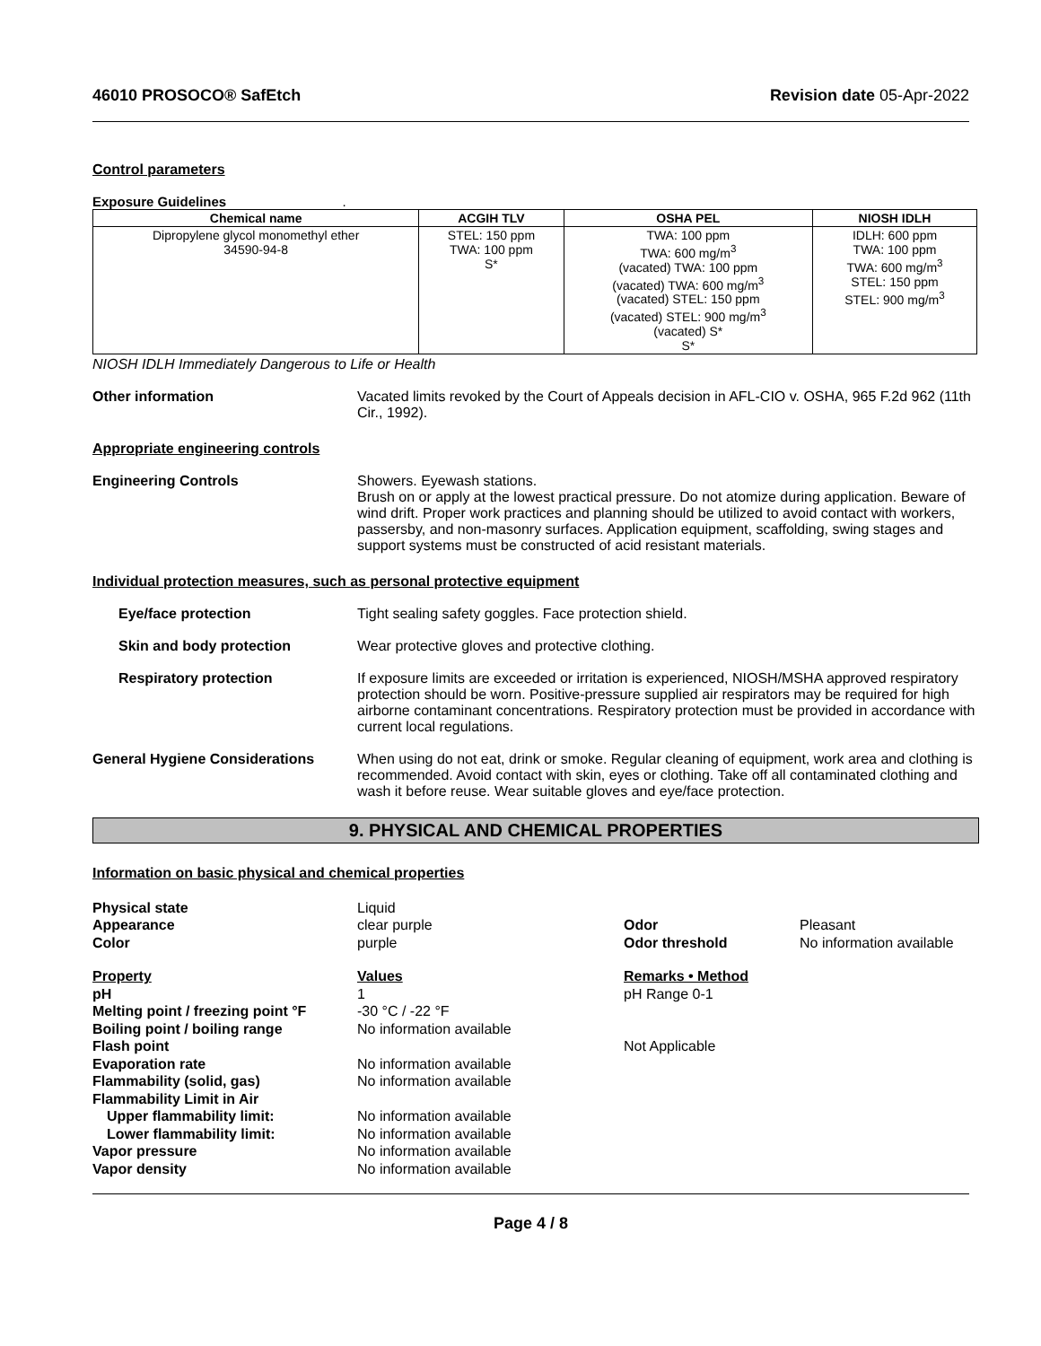46010 PROSOCO® SafEtch Revision date 05-Apr-2022
Control parameters
Exposure Guidelines .
| Chemical name | ACGIH TLV | OSHA PEL | NIOSH IDLH |
| --- | --- | --- | --- |
| Dipropylene glycol monomethyl ether 34590-94-8 | STEL: 150 ppm TWA: 100 ppm S* | TWA: 100 ppm TWA: 600 mg/m<sup>3</sup> (vacated) TWA: 100 ppm (vacated) TWA: 600 mg/m<sup>3</sup> (vacated) STEL: 150 ppm (vacated) STEL: 900 mg/m<sup>3</sup> (vacated) S* S* | IDLH: 600 ppm TWA: 100 ppm TWA: 600 mg/m<sup>3</sup> STEL: 150 ppm STEL: 900 mg/m<sup>3</sup> |
NIOSH IDLH Immediately Dangerous to Life or Health
Other information Vacated limits revoked by the Court of Appeals decision in AFL-CIO v. OSHA, 965 F.2d 962 (11th Cir., 1992).
Appropriate engineering controls
Engineering Controls Showers. Eyewash stations.
Brush on or apply at the lowest practical pressure. Do not atomize during application. Beware of wind drift. Proper work practices and planning should be utilized to avoid contact with workers, passersby, and non-masonry surfaces. Application equipment, scaffolding, swing stages and support systems must be constructed of acid resistant materials.
Individual protection measures, such as personal protective equipment
Eye/face protection Tight sealing safety goggles. Face protection shield.
Skin and body protection Wear protective gloves and protective clothing.
Respiratory protection If exposure limits are exceeded or irritation is experienced, NIOSH/MSHA approved respiratory protection should be worn. Positive-pressure supplied air respirators may be required for high airborne contaminant concentrations. Respiratory protection must be provided in accordance with current local regulations.
General Hygiene Considerations When using do not eat, drink or smoke. Regular cleaning of equipment, work area and clothing is recommended. Avoid contact with skin, eyes or clothing. Take off all contaminated clothing and wash it before reuse. Wear suitable gloves and eye/face protection.
9. PHYSICAL AND CHEMICAL PROPERTIES
Information on basic physical and chemical properties
| Physical state | Liquid | | |
| Appearance | clear purple | Odor | Pleasant |
| Color | purple | Odor threshold | No information available |
| Property | Values | Remarks • Method | |
| pH | 1 | pH Range 0-1 | |
| Melting point / freezing point °F | -30 °C / -22 °F | | |
| Boiling point / boiling range | No information available | | |
| Flash point | | Not Applicable | |
| Evaporation rate | No information available | | |
| Flammability (solid, gas) | No information available | | |
| Flammability Limit in Air | | | |
| Upper flammability limit: | No information available | | |
| Lower flammability limit: | No information available | | |
| Vapor pressure | No information available | | |
| Vapor density | No information available | | |
Page 4 / 8